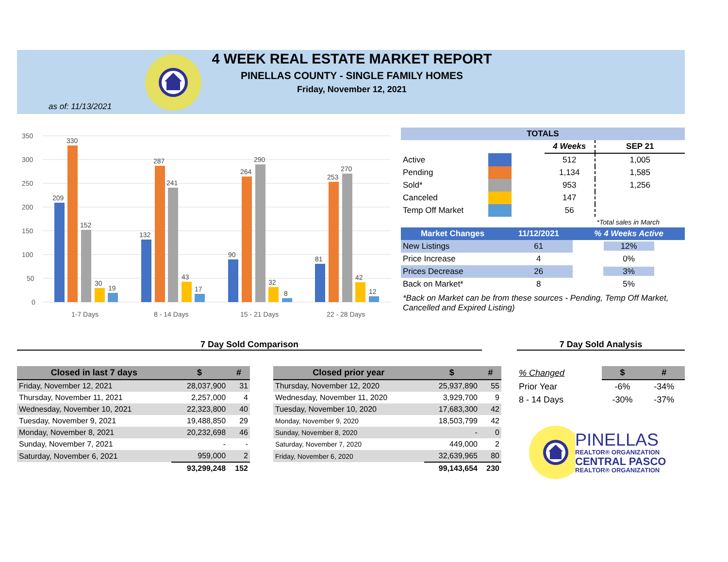4 WEEK REAL ESTATE MARKET REPORT
PINELLAS COUNTY - SINGLE FAMILY HOMES
Friday, November 12, 2021
as of: 11/13/2021
350
300
250
200
150
100
50
0
209
330
152
30
19
132
287
241
43
17
90
264
290
32
8
81
253
270
42
12
1-7 Days
8 - 14 Days
15 - 21 Days
22 - 28 Days
| TOTALS | | | | |
| --- | --- | --- | --- | --- |
| | | | 4 Weeks | SEP 21 |
| Active | | | 512 | 1,005 |
| Pending | | | 1,134 | 1,585 |
| Sold* | | | 953 | 1,256 |
| Canceled | | | 147 | |
| Temp Off Market | | | 56 | |
| | | | | *Total sales in March |
| Market Changes | 11/12/2021 | % 4 Weeks Active |
| --- | --- | --- |
| New Listings | 61 | 12% |
| Price Increase | 4 | 0% |
| Prices Decrease | 26 | 3% |
| Back on Market* | 8 | 5% |
*Back on Market can be from these sources - Pending, Temp Off Market, Cancelled and Expired Listing)
7 Day Sold Comparison 7 Day Sold Analysis
| Closed in last 7 days | $ | # |
| --- | --- | --- |
| Friday, November 12, 2021 | 28,037,900 | 31 |
| Thursday, November 11, 2021 | 2,257,000 | 4 |
| Wednesday, November 10, 2021 | 22,323,800 | 40 |
| Tuesday, November 9, 2021 | 19,488,850 | 29 |
| Monday, November 8, 2021 | 20,232,698 | 46 |
| Sunday, November 7, 2021 | - | - |
| Saturday, November 6, 2021 | 959,000 | 2 |
| | 93,299,248 | 152 |
| Closed prior year | $ | # |
| --- | --- | --- |
| Thursday, November 12, 2020 | 25,937,890 | 55 |
| Wednesday, November 11, 2020 | 3,929,700 | 9 |
| Tuesday, November 10, 2020 | 17,683,300 | 42 |
| Monday, November 9, 2020 | 18,503,799 | 42 |
| Sunday, November 8, 2020 | - | 0 |
| Saturday, November 7, 2020 | 449,000 | 2 |
| Friday, November 6, 2020 | 32,639,965 | 80 |
| | 99,143,654 | 230 |
| % Changed | $ | # |
| --- | --- | --- |
| Prior Year | -6% | -34% |
| 8 - 14 Days | -30% | -37% |
PINELLAS
REALTOR® ORGANIZATION
CENTRAL PASCO
REALTOR® ORGANIZATION